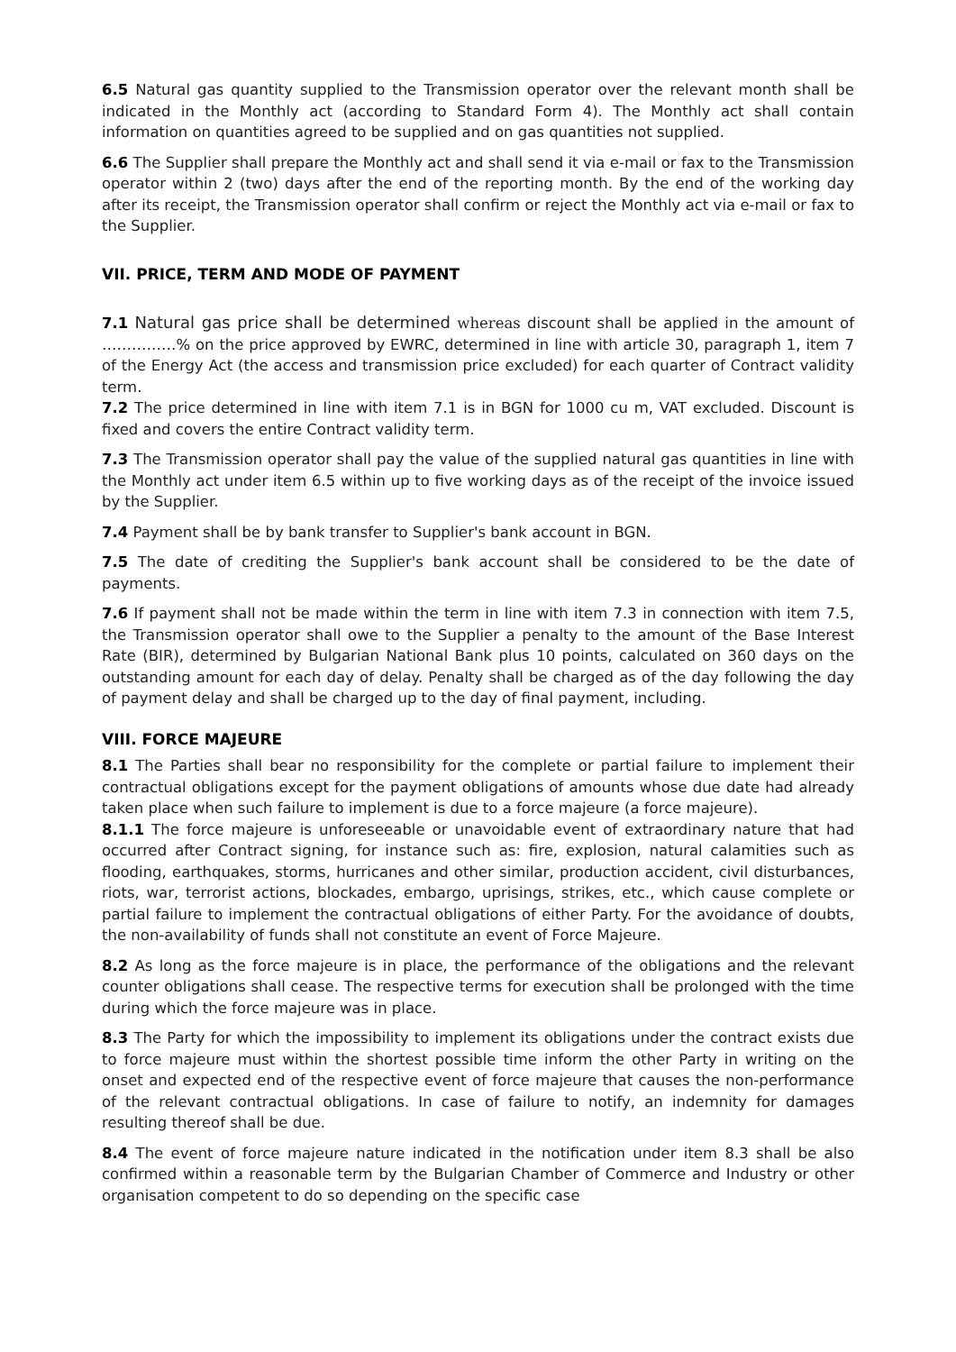6.5 Natural gas quantity supplied to the Transmission operator over the relevant month shall be indicated in the Monthly act (according to Standard Form 4). The Monthly act shall contain information on quantities agreed to be supplied and on gas quantities not supplied.
6.6 The Supplier shall prepare the Monthly act and shall send it via e-mail or fax to the Transmission operator within 2 (two) days after the end of the reporting month. By the end of the working day after its receipt, the Transmission operator shall confirm or reject the Monthly act via e-mail or fax to the Supplier.
VII. PRICE, TERM AND MODE OF PAYMENT
7.1 Natural gas price shall be determined whereas discount shall be applied in the amount of ……………% on the price approved by EWRC, determined in line with article 30, paragraph 1, item 7 of the Energy Act (the access and transmission price excluded) for each quarter of Contract validity term.
7.2 The price determined in line with item 7.1 is in BGN for 1000 cu m, VAT excluded. Discount is fixed and covers the entire Contract validity term.
7.3 The Transmission operator shall pay the value of the supplied natural gas quantities in line with the Monthly act under item 6.5 within up to five working days as of the receipt of the invoice issued by the Supplier.
7.4 Payment shall be by bank transfer to Supplier's bank account in BGN.
7.5 The date of crediting the Supplier's bank account shall be considered to be the date of payments.
7.6 If payment shall not be made within the term in line with item 7.3 in connection with item 7.5, the Transmission operator shall owe to the Supplier a penalty to the amount of the Base Interest Rate (BIR), determined by Bulgarian National Bank plus 10 points, calculated on 360 days on the outstanding amount for each day of delay. Penalty shall be charged as of the day following the day of payment delay and shall be charged up to the day of final payment, including.
VIII. FORCE MAJEURE
8.1 The Parties shall bear no responsibility for the complete or partial failure to implement their contractual obligations except for the payment obligations of amounts whose due date had already taken place when such failure to implement is due to a force majeure (a force majeure).
8.1.1 The force majeure is unforeseeable or unavoidable event of extraordinary nature that had occurred after Contract signing, for instance such as: fire, explosion, natural calamities such as flooding, earthquakes, storms, hurricanes and other similar, production accident, civil disturbances, riots, war, terrorist actions, blockades, embargo, uprisings, strikes, etc., which cause complete or partial failure to implement the contractual obligations of either Party. For the avoidance of doubts, the non-availability of funds shall not constitute an event of Force Majeure.
8.2 As long as the force majeure is in place, the performance of the obligations and the relevant counter obligations shall cease. The respective terms for execution shall be prolonged with the time during which the force majeure was in place.
8.3 The Party for which the impossibility to implement its obligations under the contract exists due to force majeure must within the shortest possible time inform the other Party in writing on the onset and expected end of the respective event of force majeure that causes the non-performance of the relevant contractual obligations. In case of failure to notify, an indemnity for damages resulting thereof shall be due.
8.4 The event of force majeure nature indicated in the notification under item 8.3 shall be also confirmed within a reasonable term by the Bulgarian Chamber of Commerce and Industry or other organisation competent to do so depending on the specific case